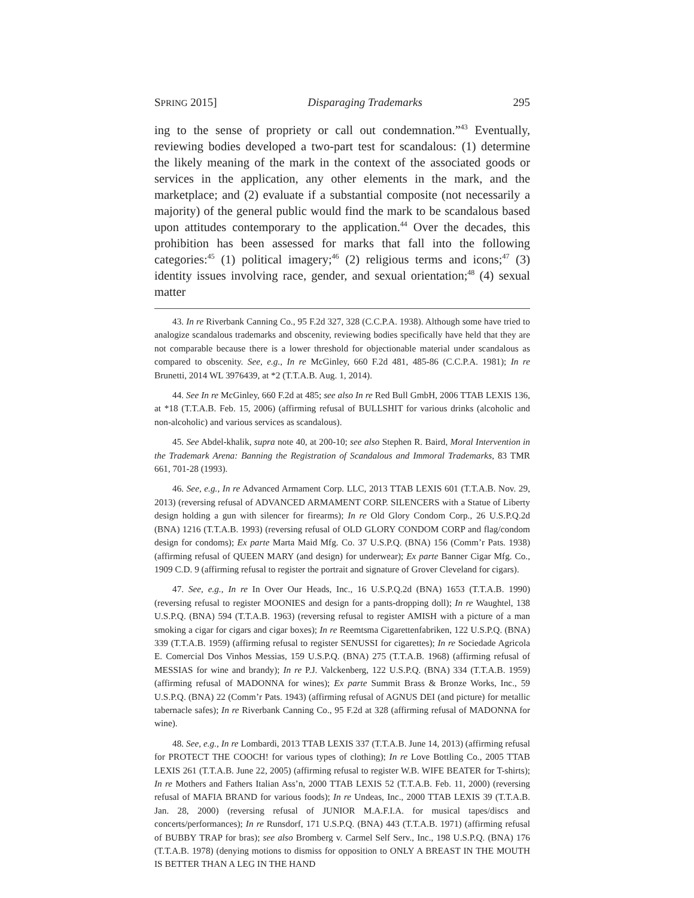SPRING 2015] Disparaging Trademarks 295
ing to the sense of propriety or call out condemnation.”<sup>43</sup> Eventually, reviewing bodies developed a two-part test for scandalous: (1) determine the likely meaning of the mark in the context of the associated goods or services in the application, any other elements in the mark, and the marketplace; and (2) evaluate if a substantial composite (not necessarily a majority) of the general public would find the mark to be scandalous based upon attitudes contemporary to the application.<sup>44</sup> Over the decades, this prohibition has been assessed for marks that fall into the following categories:<sup>45</sup> (1) political imagery;<sup>46</sup> (2) religious terms and icons;<sup>47</sup> (3) identity issues involving race, gender, and sexual orientation;<sup>48</sup> (4) sexual matter
43. In re Riverbank Canning Co., 95 F.2d 327, 328 (C.C.P.A. 1938). Although some have tried to analogize scandalous trademarks and obscenity, reviewing bodies specifically have held that they are not comparable because there is a lower threshold for objectionable material under scandalous as compared to obscenity. See, e.g., In re McGinley, 660 F.2d 481, 485-86 (C.C.P.A. 1981); In re Brunetti, 2014 WL 3976439, at *2 (T.T.A.B. Aug. 1, 2014).
44. See In re McGinley, 660 F.2d at 485; see also In re Red Bull GmbH, 2006 TTAB LEXIS 136, at *18 (T.T.A.B. Feb. 15, 2006) (affirming refusal of BULLSHIT for various drinks (alcoholic and non-alcoholic) and various services as scandalous).
45. See Abdel-khalik, supra note 40, at 200-10; see also Stephen R. Baird, Moral Intervention in the Trademark Arena: Banning the Registration of Scandalous and Immoral Trademarks, 83 TMR 661, 701-28 (1993).
46. See, e.g., In re Advanced Armament Corp. LLC, 2013 TTAB LEXIS 601 (T.T.A.B. Nov. 29, 2013) (reversing refusal of ADVANCED ARMAMENT CORP. SILENCERS with a Statue of Liberty design holding a gun with silencer for firearms); In re Old Glory Condom Corp., 26 U.S.P.Q.2d (BNA) 1216 (T.T.A.B. 1993) (reversing refusal of OLD GLORY CONDOM CORP and flag/condom design for condoms); Ex parte Marta Maid Mfg. Co. 37 U.S.P.Q. (BNA) 156 (Comm’r Pats. 1938) (affirming refusal of QUEEN MARY (and design) for underwear); Ex parte Banner Cigar Mfg. Co., 1909 C.D. 9 (affirming refusal to register the portrait and signature of Grover Cleveland for cigars).
47. See, e.g., In re In Over Our Heads, Inc., 16 U.S.P.Q.2d (BNA) 1653 (T.T.A.B. 1990) (reversing refusal to register MOONIES and design for a pants-dropping doll); In re Waughtel, 138 U.S.P.Q. (BNA) 594 (T.T.A.B. 1963) (reversing refusal to register AMISH with a picture of a man smoking a cigar for cigars and cigar boxes); In re Reemtsma Cigarettenfabriken, 122 U.S.P.Q. (BNA) 339 (T.T.A.B. 1959) (affirming refusal to register SENUSSI for cigarettes); In re Sociedade Agricola E. Comercial Dos Vinhos Messias, 159 U.S.P.Q. (BNA) 275 (T.T.A.B. 1968) (affirming refusal of MESSIAS for wine and brandy); In re P.J. Valckenberg, 122 U.S.P.Q. (BNA) 334 (T.T.A.B. 1959) (affirming refusal of MADONNA for wines); Ex parte Summit Brass & Bronze Works, Inc., 59 U.S.P.Q. (BNA) 22 (Comm’r Pats. 1943) (affirming refusal of AGNUS DEI (and picture) for metallic tabernacle safes); In re Riverbank Canning Co., 95 F.2d at 328 (affirming refusal of MADONNA for wine).
48. See, e.g., In re Lombardi, 2013 TTAB LEXIS 337 (T.T.A.B. June 14, 2013) (affirming refusal for PROTECT THE COOCH! for various types of clothing); In re Love Bottling Co., 2005 TTAB LEXIS 261 (T.T.A.B. June 22, 2005) (affirming refusal to register W.B. WIFE BEATER for T-shirts); In re Mothers and Fathers Italian Ass’n, 2000 TTAB LEXIS 52 (T.T.A.B. Feb. 11, 2000) (reversing refusal of MAFIA BRAND for various foods); In re Undeas, Inc., 2000 TTAB LEXIS 39 (T.T.A.B. Jan. 28, 2000) (reversing refusal of JUNIOR M.A.F.I.A. for musical tapes/discs and concerts/performances); In re Runsdorf, 171 U.S.P.Q. (BNA) 443 (T.T.A.B. 1971) (affirming refusal of BUBBY TRAP for bras); see also Bromberg v. Carmel Self Serv., Inc., 198 U.S.P.Q. (BNA) 176 (T.T.A.B. 1978) (denying motions to dismiss for opposition to ONLY A BREAST IN THE MOUTH IS BETTER THAN A LEG IN THE HAND